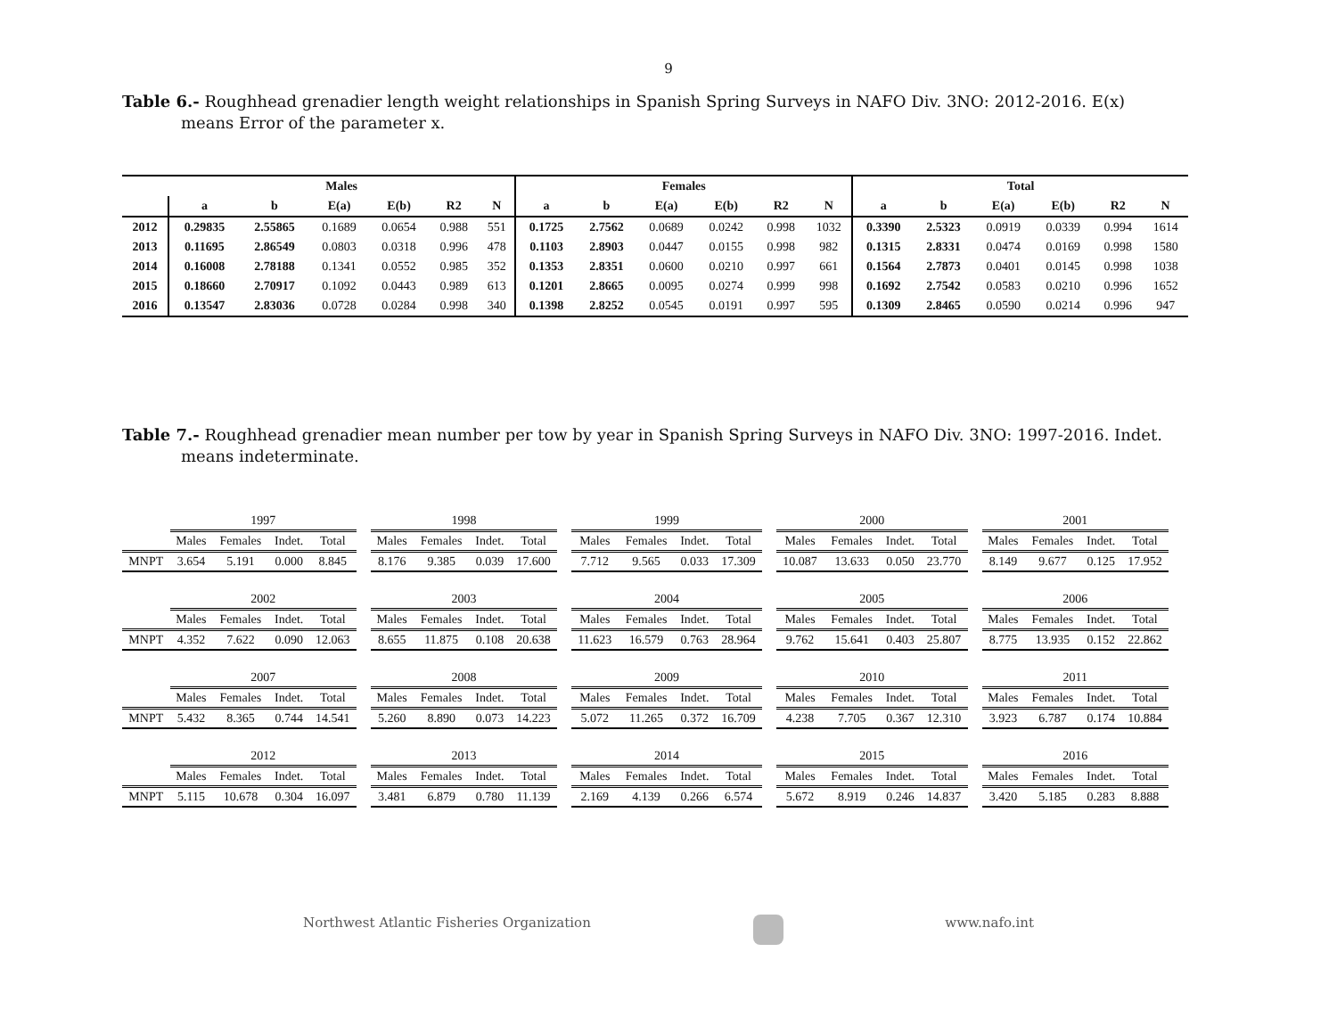9
Table 6.- Roughhead grenadier length weight relationships in Spanish Spring Surveys in NAFO Div. 3NO: 2012-2016. E(x) means Error of the parameter x.
| | Males | | | | | | Females | | | | | | Total | | | | | |
| --- | --- | --- | --- | --- | --- | --- | --- | --- | --- | --- | --- | --- | --- | --- | --- | --- | --- | --- |
| | a | b | E(a) | E(b) | R2 | N | a | b | E(a) | E(b) | R2 | N | a | b | E(a) | E(b) | R2 | N |
| 2012 | 0.29835 | 2.55865 | 0.1689 | 0.0654 | 0.988 | 551 | 0.1725 | 2.7562 | 0.0689 | 0.0242 | 0.998 | 1032 | 0.3390 | 2.5323 | 0.0919 | 0.0339 | 0.994 | 1614 |
| 2013 | 0.11695 | 2.86549 | 0.0803 | 0.0318 | 0.996 | 478 | 0.1103 | 2.8903 | 0.0447 | 0.0155 | 0.998 | 982 | 0.1315 | 2.8331 | 0.0474 | 0.0169 | 0.998 | 1580 |
| 2014 | 0.16008 | 2.78188 | 0.1341 | 0.0552 | 0.985 | 352 | 0.1353 | 2.8351 | 0.0600 | 0.0210 | 0.997 | 661 | 0.1564 | 2.7873 | 0.0401 | 0.0145 | 0.998 | 1038 |
| 2015 | 0.18660 | 2.70917 | 0.1092 | 0.0443 | 0.989 | 613 | 0.1201 | 2.8665 | 0.0095 | 0.0274 | 0.999 | 998 | 0.1692 | 2.7542 | 0.0583 | 0.0210 | 0.996 | 1652 |
| 2016 | 0.13547 | 2.83036 | 0.0728 | 0.0284 | 0.998 | 340 | 0.1398 | 2.8252 | 0.0545 | 0.0191 | 0.997 | 595 | 0.1309 | 2.8465 | 0.0590 | 0.0214 | 0.996 | 947 |
Table 7.- Roughhead grenadier mean number per tow by year in Spanish Spring Surveys in NAFO Div. 3NO: 1997-2016. Indet. means indeterminate.
| | 1997 | | | | | 1998 | | | | | 1999 | | | | | 2000 | | | | | 2001 | | | |
| | Males | Females | Indet. | Total | | Males | Females | Indet. | Total | | Males | Females | Indet. | Total | | Males | Females | Indet. | Total | | Males | Females | Indet. | Total |
| MNPT | 3.654 | 5.191 | 0.000 | 8.845 | | 8.176 | 9.385 | 0.039 | 17.600 | | 7.712 | 9.565 | 0.033 | 17.309 | | 10.087 | 13.633 | 0.050 | 23.770 | | 8.149 | 9.677 | 0.125 | 17.952 |
| | 2002 | | | | | 2003 | | | | | 2004 | | | | | 2005 | | | | | 2006 | | | |
| | Males | Females | Indet. | Total | | Males | Females | Indet. | Total | | Males | Females | Indet. | Total | | Males | Females | Indet. | Total | | Males | Females | Indet. | Total |
| MNPT | 4.352 | 7.622 | 0.090 | 12.063 | | 8.655 | 11.875 | 0.108 | 20.638 | | 11.623 | 16.579 | 0.763 | 28.964 | | 9.762 | 15.641 | 0.403 | 25.807 | | 8.775 | 13.935 | 0.152 | 22.862 |
| | 2007 | | | | | 2008 | | | | | 2009 | | | | | 2010 | | | | | 2011 | | | |
| | Males | Females | Indet. | Total | | Males | Females | Indet. | Total | | Males | Females | Indet. | Total | | Males | Females | Indet. | Total | | Males | Females | Indet. | Total |
| MNPT | 5.432 | 8.365 | 0.744 | 14.541 | | 5.260 | 8.890 | 0.073 | 14.223 | | 5.072 | 11.265 | 0.372 | 16.709 | | 4.238 | 7.705 | 0.367 | 12.310 | | 3.923 | 6.787 | 0.174 | 10.884 |
| | 2012 | | | | | 2013 | | | | | 2014 | | | | | 2015 | | | | | 2016 | | | |
| | Males | Females | Indet. | Total | | Males | Females | Indet. | Total | | Males | Females | Indet. | Total | | Males | Females | Indet. | Total | | Males | Females | Indet. | Total |
| MNPT | 5.115 | 10.678 | 0.304 | 16.097 | | 3.481 | 6.879 | 0.780 | 11.139 | | 2.169 | 4.139 | 0.266 | 6.574 | | 5.672 | 8.919 | 0.246 | 14.837 | | 3.420 | 5.185 | 0.283 | 8.888 |
Northwest Atlantic Fisheries Organization www.nafo.int